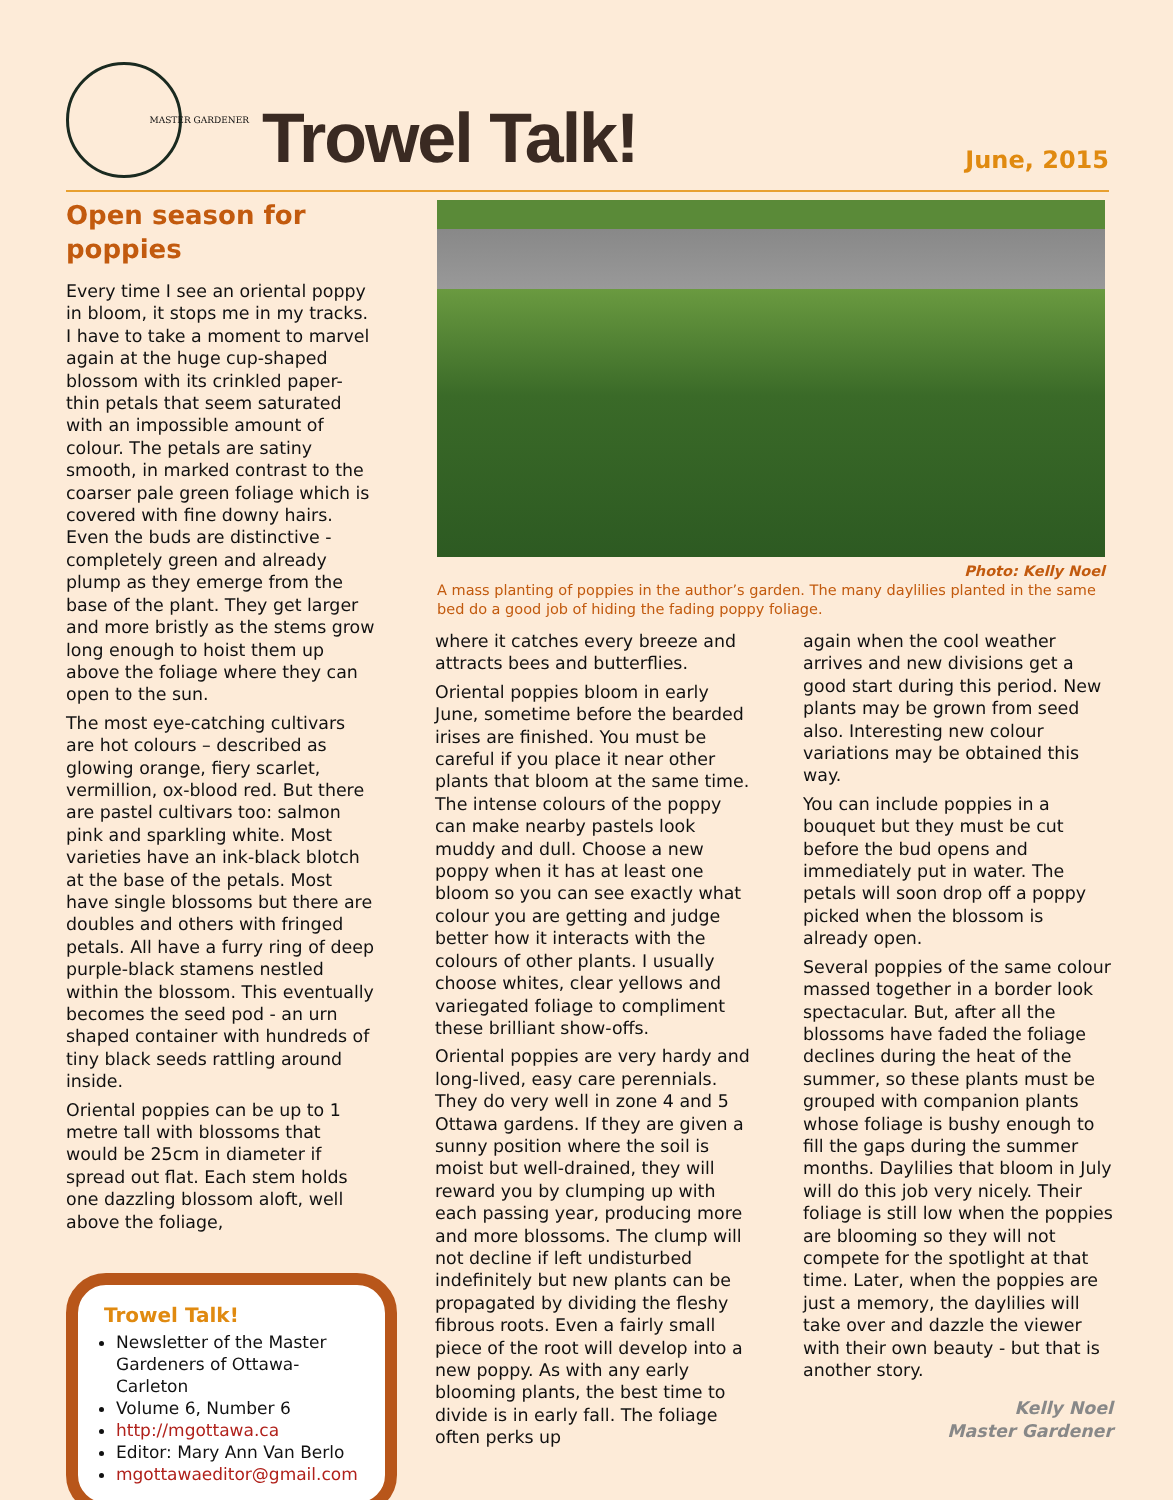MASTER GARDENER
Trowel Talk!
June, 2015
Open season for poppies
Every time I see an oriental poppy in bloom, it stops me in my tracks. I have to take a moment to marvel again at the huge cup-shaped blossom with its crinkled paper-thin petals that seem saturated with an impossible amount of colour. The petals are satiny smooth, in marked contrast to the coarser pale green foliage which is covered with fine downy hairs. Even the buds are distinctive - completely green and already plump as they emerge from the base of the plant. They get larger and more bristly as the stems grow long enough to hoist them up above the foliage where they can open to the sun.
The most eye-catching cultivars are hot colours – described as glowing orange, fiery scarlet, vermillion, ox-blood red. But there are pastel cultivars too: salmon pink and sparkling white. Most varieties have an ink-black blotch at the base of the petals. Most have single blossoms but there are doubles and others with fringed petals. All have a furry ring of deep purple-black stamens nestled within the blossom. This eventually becomes the seed pod - an urn shaped container with hundreds of tiny black seeds rattling around inside.
Oriental poppies can be up to 1 metre tall with blossoms that would be 25cm in diameter if spread out flat. Each stem holds one dazzling blossom aloft, well above the foliage,
Trowel Talk!
Newsletter of the Master Gardeners of Ottawa-Carleton
Volume 6, Number 6
http://mgottawa.ca
Editor: Mary Ann Van Berlo
mgottawaeditor@gmail.com
Photo: Kelly Noel
A mass planting of poppies in the author’s garden. The many daylilies planted in the same bed do a good job of hiding the fading poppy foliage.
where it catches every breeze and attracts bees and butterflies.
Oriental poppies bloom in early June, sometime before the bearded irises are finished. You must be careful if you place it near other plants that bloom at the same time. The intense colours of the poppy can make nearby pastels look muddy and dull. Choose a new poppy when it has at least one bloom so you can see exactly what colour you are getting and judge better how it interacts with the colours of other plants. I usually choose whites, clear yellows and variegated foliage to compliment these brilliant show-offs.
Oriental poppies are very hardy and long-lived, easy care perennials. They do very well in zone 4 and 5 Ottawa gardens. If they are given a sunny position where the soil is moist but well-drained, they will reward you by clumping up with each passing year, producing more and more blossoms. The clump will not decline if left undisturbed indefinitely but new plants can be propagated by dividing the fleshy fibrous roots. Even a fairly small piece of the root will develop into a new poppy. As with any early blooming plants, the best time to divide is in early fall. The foliage often perks up
again when the cool weather arrives and new divisions get a good start during this period. New plants may be grown from seed also. Interesting new colour variations may be obtained this way.
You can include poppies in a bouquet but they must be cut before the bud opens and immediately put in water. The petals will soon drop off a poppy picked when the blossom is already open.
Several poppies of the same colour massed together in a border look spectacular. But, after all the blossoms have faded the foliage declines during the heat of the summer, so these plants must be grouped with companion plants whose foliage is bushy enough to fill the gaps during the summer months. Daylilies that bloom in July will do this job very nicely. Their foliage is still low when the poppies are blooming so they will not compete for the spotlight at that time. Later, when the poppies are just a memory, the daylilies will take over and dazzle the viewer with their own beauty - but that is another story.
Kelly Noel
Master Gardener